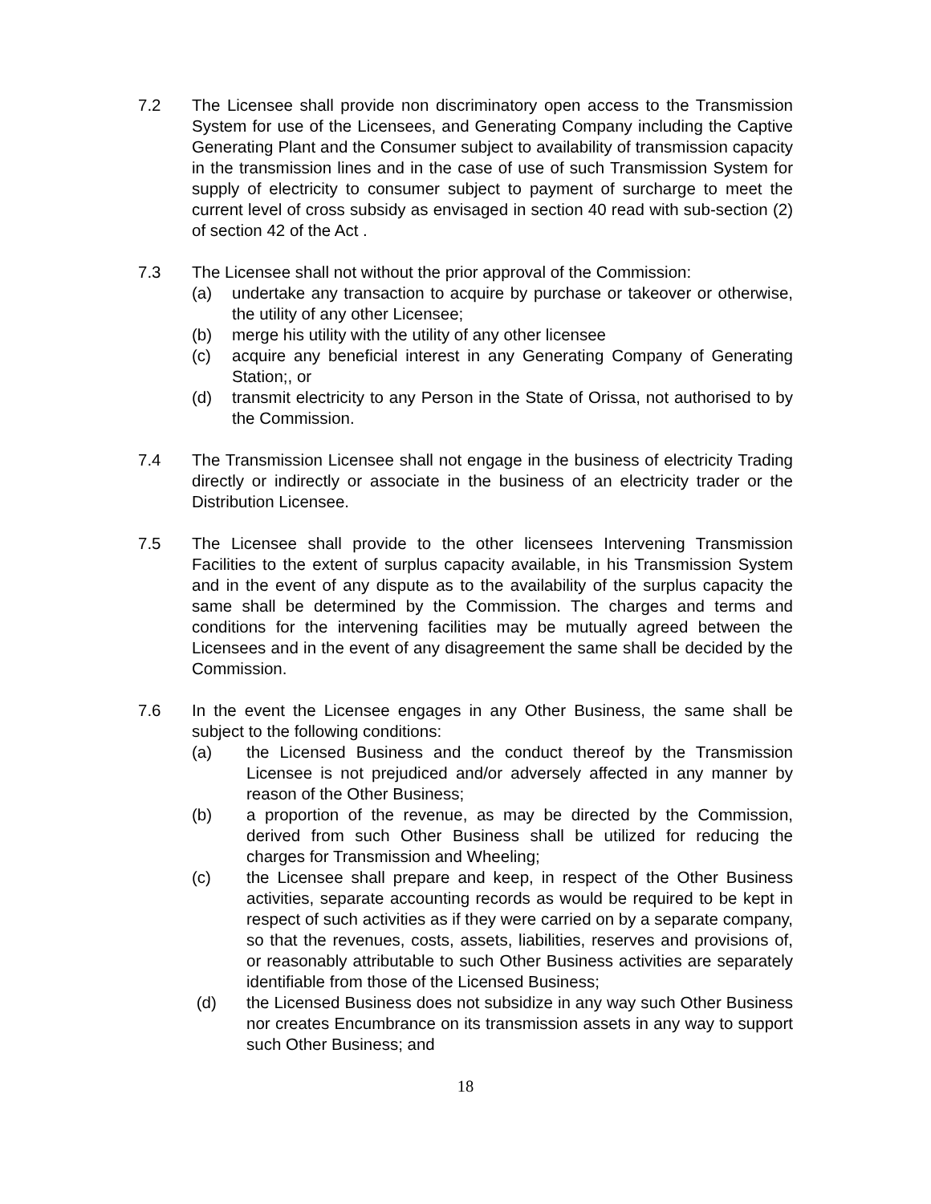7.2 The Licensee shall provide non discriminatory open access to the Transmission System for use of the Licensees, and Generating Company including the Captive Generating Plant and the Consumer subject to availability of transmission capacity in the transmission lines and in the case of use of such Transmission System for supply of electricity to consumer subject to payment of surcharge to meet the current level of cross subsidy as envisaged in section 40 read with sub-section (2) of section 42 of the Act .
7.3 The Licensee shall not without the prior approval of the Commission:
(a) undertake any transaction to acquire by purchase or takeover or otherwise, the utility of any other Licensee;
(b) merge his utility with the utility of any other licensee
(c) acquire any beneficial interest in any Generating Company of Generating Station;, or
(d) transmit electricity to any Person in the State of Orissa, not authorised to by the Commission.
7.4 The Transmission Licensee shall not engage in the business of electricity Trading directly or indirectly or associate in the business of an electricity trader or the Distribution Licensee.
7.5 The Licensee shall provide to the other licensees Intervening Transmission Facilities to the extent of surplus capacity available, in his Transmission System and in the event of any dispute as to the availability of the surplus capacity the same shall be determined by the Commission. The charges and terms and conditions for the intervening facilities may be mutually agreed between the Licensees and in the event of any disagreement the same shall be decided by the Commission.
7.6 In the event the Licensee engages in any Other Business, the same shall be subject to the following conditions:
(a) the Licensed Business and the conduct thereof by the Transmission Licensee is not prejudiced and/or adversely affected in any manner by reason of the Other Business;
(b) a proportion of the revenue, as may be directed by the Commission, derived from such Other Business shall be utilized for reducing the charges for Transmission and Wheeling;
(c) the Licensee shall prepare and keep, in respect of the Other Business activities, separate accounting records as would be required to be kept in respect of such activities as if they were carried on by a separate company, so that the revenues, costs, assets, liabilities, reserves and provisions of, or reasonably attributable to such Other Business activities are separately identifiable from those of the Licensed Business;
(d) the Licensed Business does not subsidize in any way such Other Business nor creates Encumbrance on its transmission assets in any way to support such Other Business; and
18